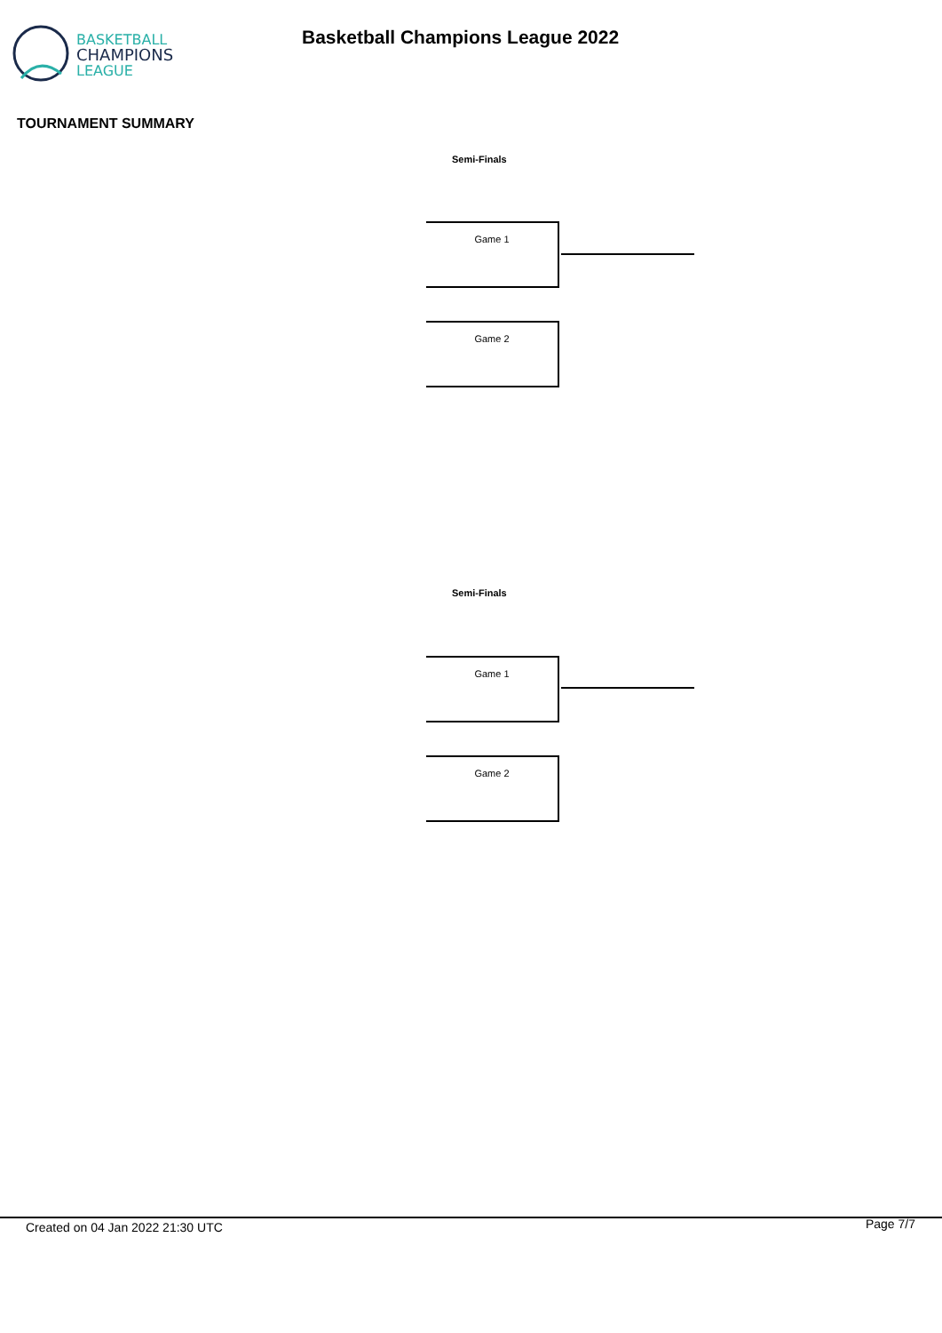BASKETBALL
CHAMPIONS
LEAGUE
Basketball Champions League 2022
TOURNAMENT SUMMARY
Semi-Finals
Game 1
Game 2
Semi-Finals
Game 1
Game 2
Created on 04 Jan 2022 21:30 UTC
Page 7/7